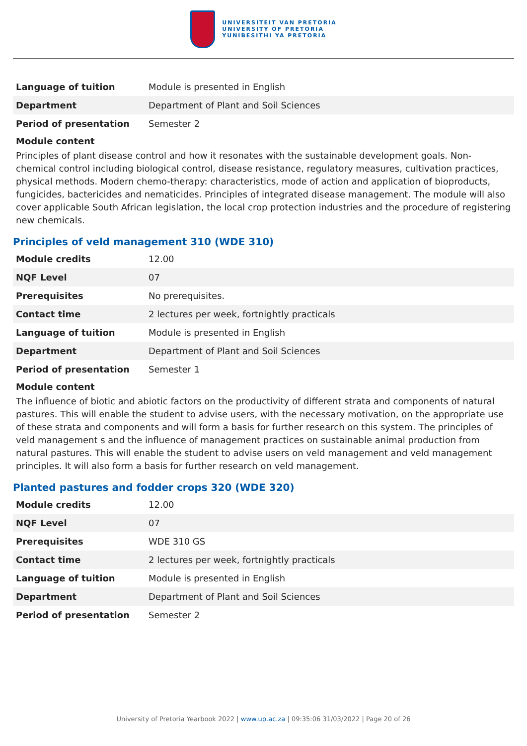UNIVERSITEIT VAN PRETORIA
UNIVERSITY OF PRETORIA
YUNIBESITHI YA PRETORIA
| Language of tuition | Module is presented in English |
| Department | Department of Plant and Soil Sciences |
| Period of presentation | Semester 2 |
Module content
Principles of plant disease control and how it resonates with the sustainable development goals. Non-chemical control including biological control, disease resistance, regulatory measures, cultivation practices, physical methods. Modern chemo-therapy: characteristics, mode of action and application of bioproducts, fungicides, bactericides and nematicides. Principles of integrated disease management. The module will also cover applicable South African legislation, the local crop protection industries and the procedure of registering new chemicals.
Principles of veld management 310 (WDE 310)
| Module credits | 12.00 |
| NQF Level | 07 |
| Prerequisites | No prerequisites. |
| Contact time | 2 lectures per week, fortnightly practicals |
| Language of tuition | Module is presented in English |
| Department | Department of Plant and Soil Sciences |
| Period of presentation | Semester 1 |
Module content
The influence of biotic and abiotic factors on the productivity of different strata and components of natural pastures. This will enable the student to advise users, with the necessary motivation, on the appropriate use of these strata and components and will form a basis for further research on this system. The principles of veld management s and the influence of management practices on sustainable animal production from natural pastures. This will enable the student to advise users on veld management and veld management principles. It will also form a basis for further research on veld management.
Planted pastures and fodder crops 320 (WDE 320)
| Module credits | 12.00 |
| NQF Level | 07 |
| Prerequisites | WDE 310 GS |
| Contact time | 2 lectures per week, fortnightly practicals |
| Language of tuition | Module is presented in English |
| Department | Department of Plant and Soil Sciences |
| Period of presentation | Semester 2 |
University of Pretoria Yearbook 2022 | www.up.ac.za | 09:35:06 31/03/2022 | Page 20 of 26